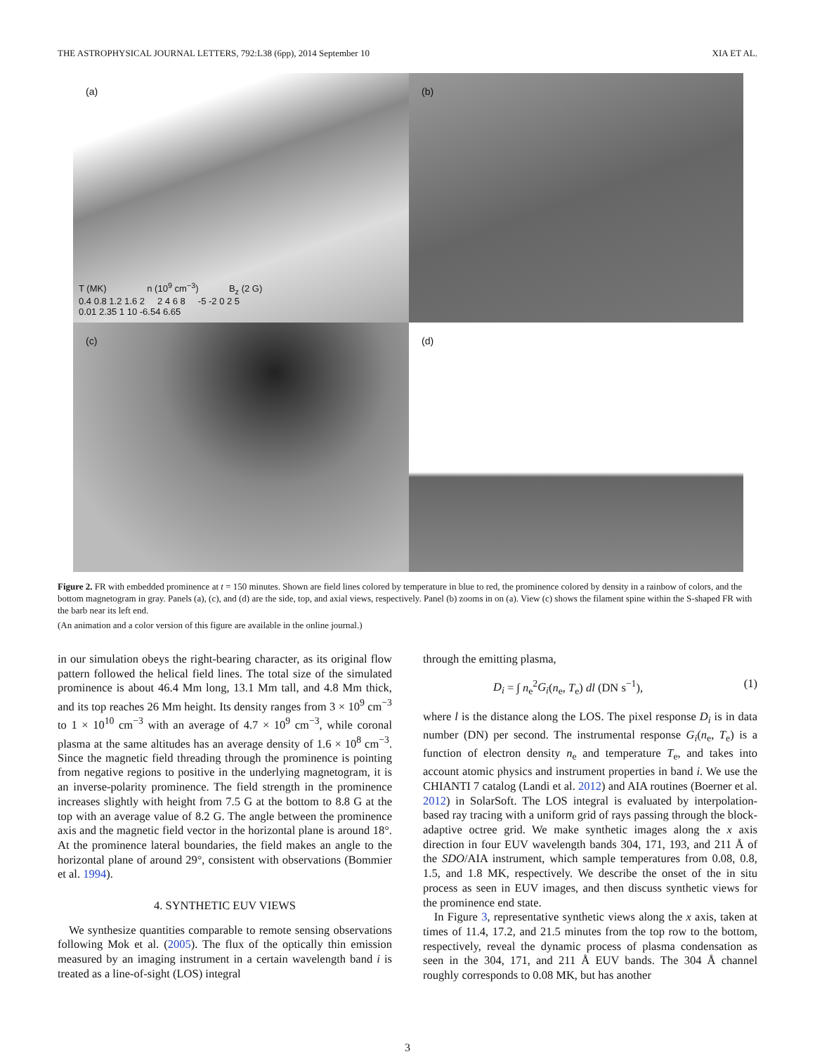THE ASTROPHYSICAL JOURNAL LETTERS, 792:L38 (6pp), 2014 September 10 XIA ET AL.
(a)
T (MK) n (10<sup>9</sup> cm<sup>−3</sup>) B<sub>z</sub> (2 G)
0.4 0.8 1.2 1.6 2 2 4 6 8 -5 -2 0 2 5
0.01 2.35 1 10 -6.54 6.65
(b)
(c)
(d)
Figure 2. FR with embedded prominence at t = 150 minutes. Shown are field lines colored by temperature in blue to red, the prominence colored by density in a rainbow of colors, and the bottom magnetogram in gray. Panels (a), (c), and (d) are the side, top, and axial views, respectively. Panel (b) zooms in on (a). View (c) shows the filament spine within the S-shaped FR with the barb near its left end.
(An animation and a color version of this figure are available in the online journal.)
in our simulation obeys the right-bearing character, as its original flow pattern followed the helical field lines. The total size of the simulated prominence is about 46.4 Mm long, 13.1 Mm tall, and 4.8 Mm thick, and its top reaches 26 Mm height. Its density ranges from 3 × 10<sup>9</sup> cm<sup>−3</sup> to 1 × 10<sup>10</sup> cm<sup>−3</sup> with an average of 4.7 × 10<sup>9</sup> cm<sup>−3</sup>, while coronal plasma at the same altitudes has an average density of 1.6 × 10<sup>8</sup> cm<sup>−3</sup>. Since the magnetic field threading through the prominence is pointing from negative regions to positive in the underlying magnetogram, it is an inverse-polarity prominence. The field strength in the prominence increases slightly with height from 7.5 G at the bottom to 8.8 G at the top with an average value of 8.2 G. The angle between the prominence axis and the magnetic field vector in the horizontal plane is around 18°. At the prominence lateral boundaries, the field makes an angle to the horizontal plane of around 29°, consistent with observations (Bommier et al. 1994).
4. SYNTHETIC EUV VIEWS
We synthesize quantities comparable to remote sensing observations following Mok et al. (2005). The flux of the optically thin emission measured by an imaging instrument in a certain wavelength band i is treated as a line-of-sight (LOS) integral
through the emitting plasma,
D<sub>i</sub> = ∫ n<sub>e</sub><sup>2</sup>G<sub>i</sub>(n<sub>e</sub>, T<sub>e</sub>) dl (DN s<sup>−1</sup>), (1)
where l is the distance along the LOS. The pixel response D<sub>i</sub> is in data number (DN) per second. The instrumental response G<sub>i</sub>(n<sub>e</sub>, T<sub>e</sub>) is a function of electron density n<sub>e</sub> and temperature T<sub>e</sub>, and takes into account atomic physics and instrument properties in band i. We use the CHIANTI 7 catalog (Landi et al. 2012) and AIA routines (Boerner et al. 2012) in SolarSoft. The LOS integral is evaluated by interpolation-based ray tracing with a uniform grid of rays passing through the block-adaptive octree grid. We make synthetic images along the x axis direction in four EUV wavelength bands 304, 171, 193, and 211 Å of the SDO/AIA instrument, which sample temperatures from 0.08, 0.8, 1.5, and 1.8 MK, respectively. We describe the onset of the in situ process as seen in EUV images, and then discuss synthetic views for the prominence end state.
In Figure 3, representative synthetic views along the x axis, taken at times of 11.4, 17.2, and 21.5 minutes from the top row to the bottom, respectively, reveal the dynamic process of plasma condensation as seen in the 304, 171, and 211 Å EUV bands. The 304 Å channel roughly corresponds to 0.08 MK, but has another
3